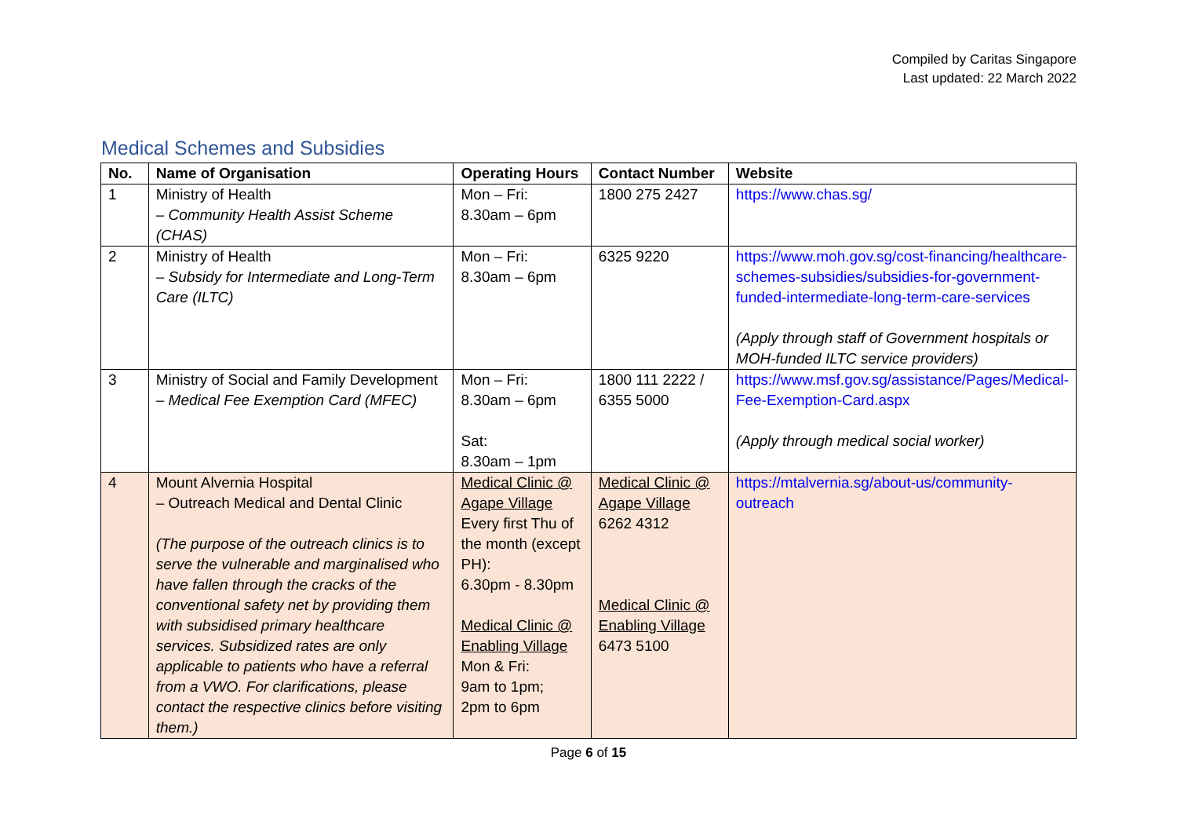Compiled by Caritas Singapore
Last updated: 22 March 2022
Medical Schemes and Subsidies
| No. | Name of Organisation | Operating Hours | Contact Number | Website |
| --- | --- | --- | --- | --- |
| 1 | Ministry of Health – Community Health Assist Scheme (CHAS) | Mon – Fri: 8.30am – 6pm | 1800 275 2427 | https://www.chas.sg/ |
| 2 | Ministry of Health – Subsidy for Intermediate and Long-Term Care (ILTC) | Mon – Fri: 8.30am – 6pm | 6325 9220 | https://www.moh.gov.sg/cost-financing/healthcare-schemes-subsidies/subsidies-for-government-funded-intermediate-long-term-care-services (Apply through staff of Government hospitals or MOH-funded ILTC service providers) |
| 3 | Ministry of Social and Family Development – Medical Fee Exemption Card (MFEC) | Mon – Fri: 8.30am – 6pm Sat: 8.30am – 1pm | 1800 111 2222 / 6355 5000 | https://www.msf.gov.sg/assistance/Pages/Medical-Fee-Exemption-Card.aspx (Apply through medical social worker) |
| 4 | Mount Alvernia Hospital – Outreach Medical and Dental Clinic (The purpose of the outreach clinics is to serve the vulnerable and marginalised who have fallen through the cracks of the conventional safety net by providing them with subsidised primary healthcare services. Subsidized rates are only applicable to patients who have a referral from a VWO. For clarifications, please contact the respective clinics before visiting them.) | Medical Clinic @ Agape Village Every first Thu of the month (except PH): 6.30pm - 8.30pm Medical Clinic @ Enabling Village Mon & Fri: 9am to 1pm; 2pm to 6pm | Medical Clinic @ Agape Village 6262 4312 Medical Clinic @ Enabling Village 6473 5100 | https://mtalvernia.sg/about-us/community-outreach |
Page 6 of 15